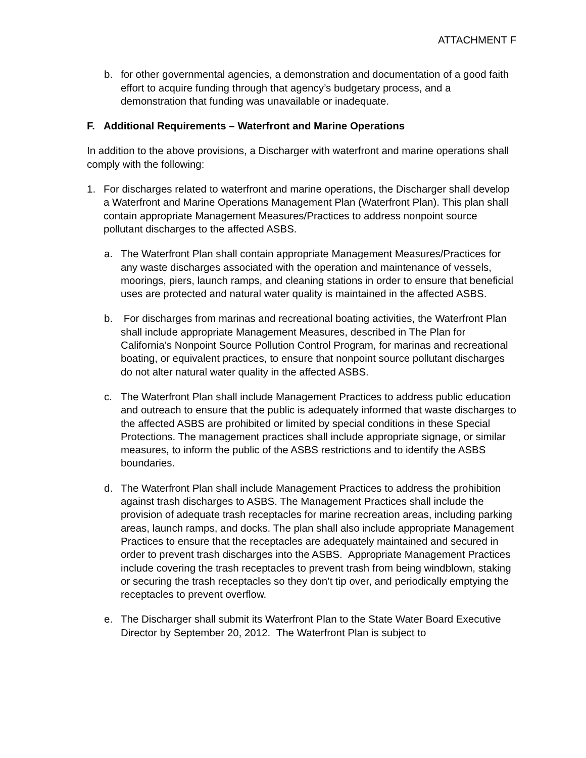ATTACHMENT F
b. for other governmental agencies, a demonstration and documentation of a good faith effort to acquire funding through that agency’s budgetary process, and a demonstration that funding was unavailable or inadequate.
F. Additional Requirements – Waterfront and Marine Operations
In addition to the above provisions, a Discharger with waterfront and marine operations shall comply with the following:
1. For discharges related to waterfront and marine operations, the Discharger shall develop a Waterfront and Marine Operations Management Plan (Waterfront Plan). This plan shall contain appropriate Management Measures/Practices to address nonpoint source pollutant discharges to the affected ASBS.
a. The Waterfront Plan shall contain appropriate Management Measures/Practices for any waste discharges associated with the operation and maintenance of vessels, moorings, piers, launch ramps, and cleaning stations in order to ensure that beneficial uses are protected and natural water quality is maintained in the affected ASBS.
b. For discharges from marinas and recreational boating activities, the Waterfront Plan shall include appropriate Management Measures, described in The Plan for California’s Nonpoint Source Pollution Control Program, for marinas and recreational boating, or equivalent practices, to ensure that nonpoint source pollutant discharges do not alter natural water quality in the affected ASBS.
c. The Waterfront Plan shall include Management Practices to address public education and outreach to ensure that the public is adequately informed that waste discharges to the affected ASBS are prohibited or limited by special conditions in these Special Protections. The management practices shall include appropriate signage, or similar measures, to inform the public of the ASBS restrictions and to identify the ASBS boundaries.
d. The Waterfront Plan shall include Management Practices to address the prohibition against trash discharges to ASBS. The Management Practices shall include the provision of adequate trash receptacles for marine recreation areas, including parking areas, launch ramps, and docks. The plan shall also include appropriate Management Practices to ensure that the receptacles are adequately maintained and secured in order to prevent trash discharges into the ASBS. Appropriate Management Practices include covering the trash receptacles to prevent trash from being windblown, staking or securing the trash receptacles so they don’t tip over, and periodically emptying the receptacles to prevent overflow.
e. The Discharger shall submit its Waterfront Plan to the State Water Board Executive Director by September 20, 2012. The Waterfront Plan is subject to